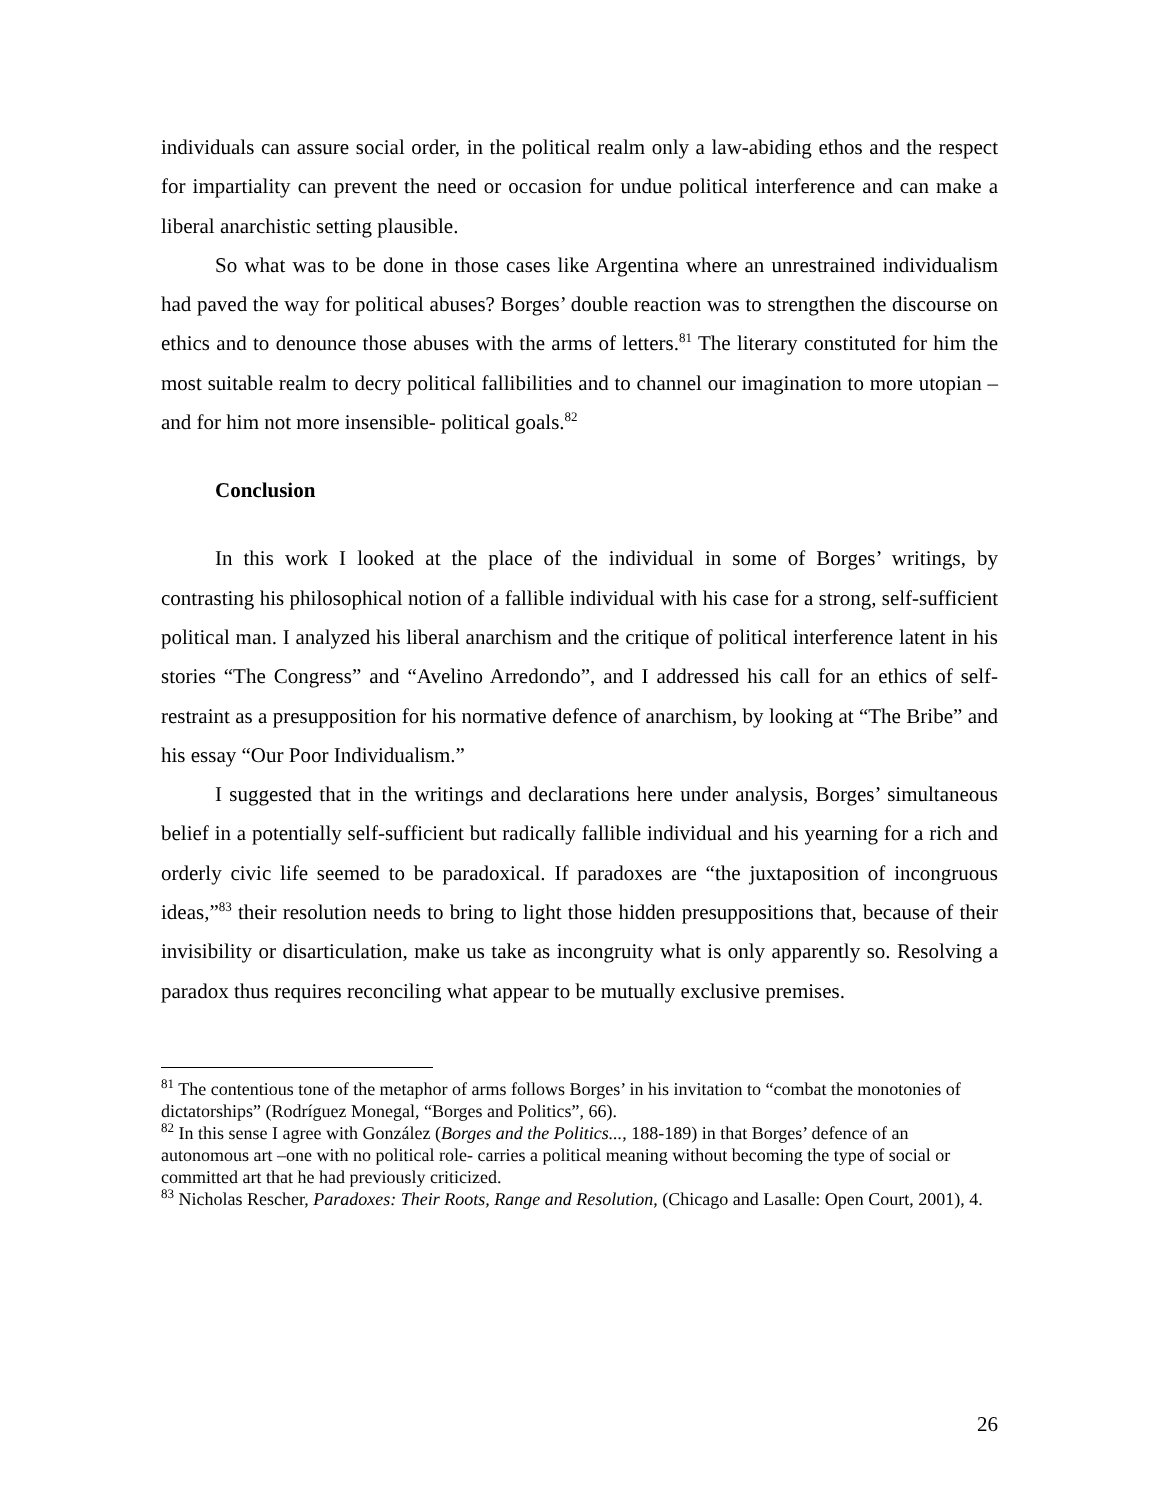individuals can assure social order, in the political realm only a law-abiding ethos and the respect for impartiality can prevent the need or occasion for undue political interference and can make a liberal anarchistic setting plausible.
So what was to be done in those cases like Argentina where an unrestrained individualism had paved the way for political abuses? Borges’ double reaction was to strengthen the discourse on ethics and to denounce those abuses with the arms of letters.<sup>81</sup> The literary constituted for him the most suitable realm to decry political fallibilities and to channel our imagination to more utopian – and for him not more insensible- political goals.<sup>82</sup>
Conclusion
In this work I looked at the place of the individual in some of Borges’ writings, by contrasting his philosophical notion of a fallible individual with his case for a strong, self-sufficient political man. I analyzed his liberal anarchism and the critique of political interference latent in his stories “The Congress” and “Avelino Arredondo”, and I addressed his call for an ethics of self-restraint as a presupposition for his normative defence of anarchism, by looking at “The Bribe” and his essay “Our Poor Individualism.”
I suggested that in the writings and declarations here under analysis, Borges’ simultaneous belief in a potentially self-sufficient but radically fallible individual and his yearning for a rich and orderly civic life seemed to be paradoxical. If paradoxes are “the juxtaposition of incongruous ideas,”<sup>83</sup> their resolution needs to bring to light those hidden presuppositions that, because of their invisibility or disarticulation, make us take as incongruity what is only apparently so. Resolving a paradox thus requires reconciling what appear to be mutually exclusive premises.
<sup>81</sup> The contentious tone of the metaphor of arms follows Borges’ in his invitation to “combat the monotonies of dictatorships” (Rodríguez Monegal, “Borges and Politics”, 66).
<sup>82</sup> In this sense I agree with González (Borges and the Politics..., 188-189) in that Borges’ defence of an autonomous art –one with no political role- carries a political meaning without becoming the type of social or committed art that he had previously criticized.
<sup>83</sup> Nicholas Rescher, Paradoxes: Their Roots, Range and Resolution, (Chicago and Lasalle: Open Court, 2001), 4.
26